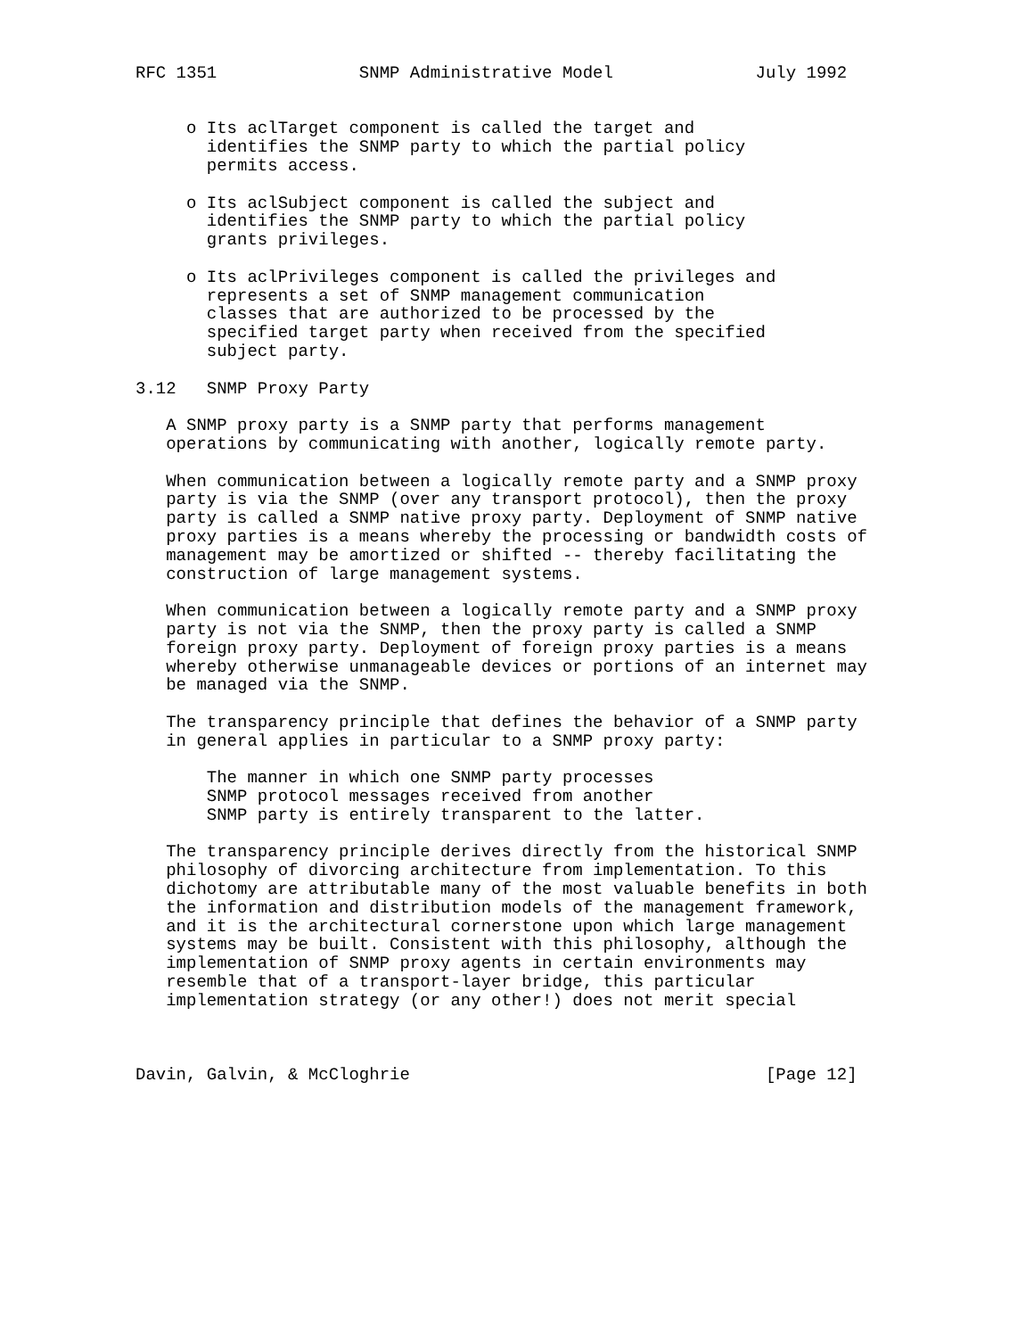RFC 1351              SNMP Administrative Model              July 1992


     o Its aclTarget component is called the target and
       identifies the SNMP party to which the partial policy
       permits access.

     o Its aclSubject component is called the subject and
       identifies the SNMP party to which the partial policy
       grants privileges.

     o Its aclPrivileges component is called the privileges and
       represents a set of SNMP management communication
       classes that are authorized to be processed by the
       specified target party when received from the specified
       subject party.

3.12   SNMP Proxy Party

   A SNMP proxy party is a SNMP party that performs management
   operations by communicating with another, logically remote party.

   When communication between a logically remote party and a SNMP proxy
   party is via the SNMP (over any transport protocol), then the proxy
   party is called a SNMP native proxy party. Deployment of SNMP native
   proxy parties is a means whereby the processing or bandwidth costs of
   management may be amortized or shifted -- thereby facilitating the
   construction of large management systems.

   When communication between a logically remote party and a SNMP proxy
   party is not via the SNMP, then the proxy party is called a SNMP
   foreign proxy party. Deployment of foreign proxy parties is a means
   whereby otherwise unmanageable devices or portions of an internet may
   be managed via the SNMP.

   The transparency principle that defines the behavior of a SNMP party
   in general applies in particular to a SNMP proxy party:

       The manner in which one SNMP party processes
       SNMP protocol messages received from another
       SNMP party is entirely transparent to the latter.

   The transparency principle derives directly from the historical SNMP
   philosophy of divorcing architecture from implementation. To this
   dichotomy are attributable many of the most valuable benefits in both
   the information and distribution models of the management framework,
   and it is the architectural cornerstone upon which large management
   systems may be built. Consistent with this philosophy, although the
   implementation of SNMP proxy agents in certain environments may
   resemble that of a transport-layer bridge, this particular
   implementation strategy (or any other!) does not merit special



Davin, Galvin, & McCloghrie                                   [Page 12]